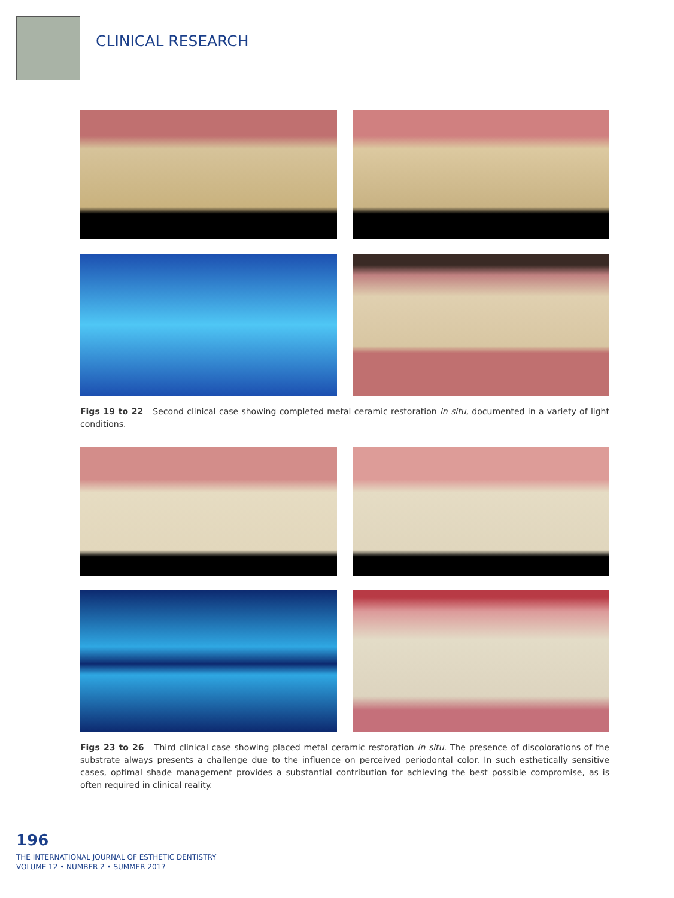CLINICAL RESEARCH
Figs 19 to 22 Second clinical case showing completed metal ceramic restoration in situ, documented in a variety of light conditions.
Figs 23 to 26 Third clinical case showing placed metal ceramic restoration in situ. The presence of discolorations of the substrate always presents a challenge due to the influence on perceived periodontal color. In such esthetically sensitive cases, optimal shade management provides a substantial contribution for achieving the best possible compromise, as is often required in clinical reality.
196
THE INTERNATIONAL JOURNAL OF ESTHETIC DENTISTRY
VOLUME 12 • NUMBER 2 • SUMMER 2017